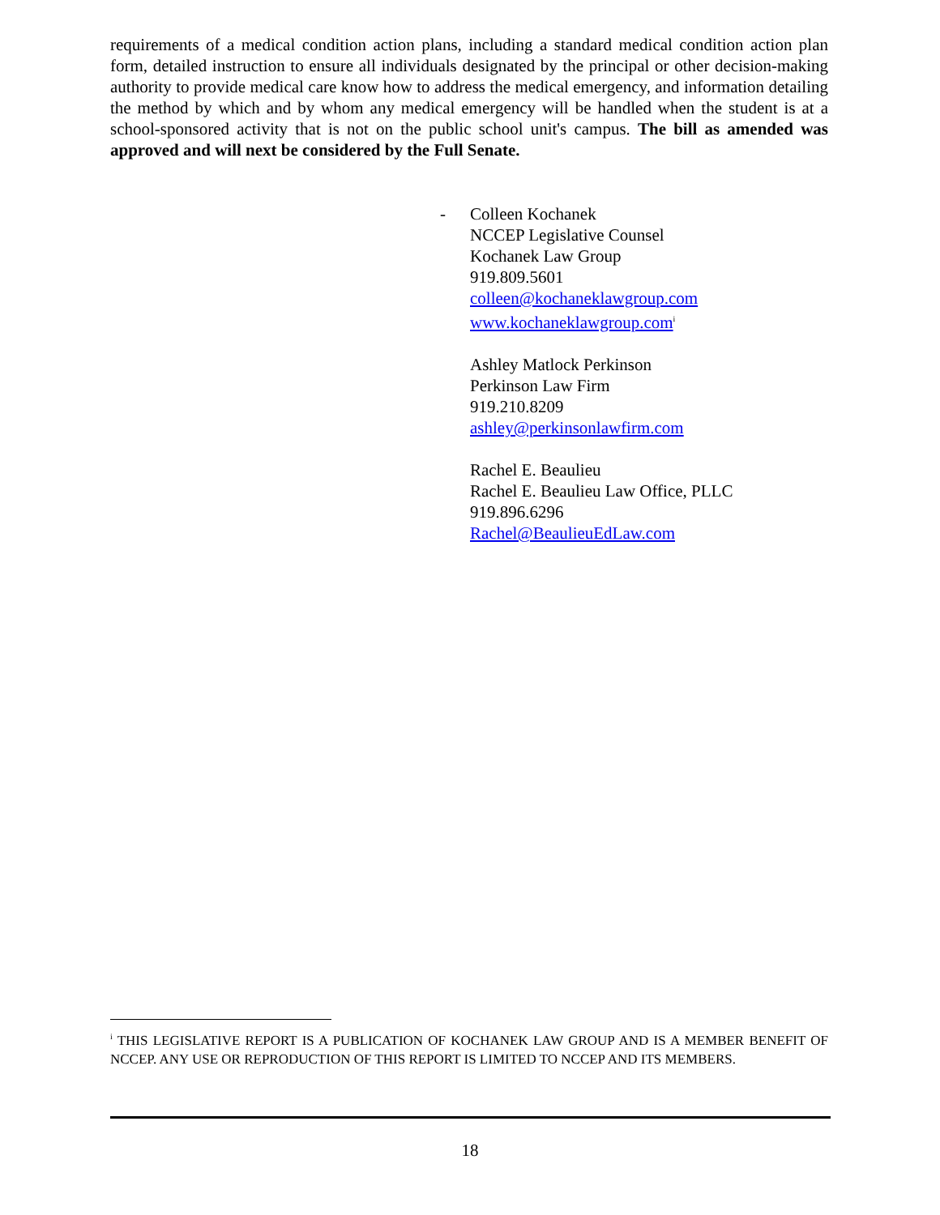requirements of a medical condition action plans, including a standard medical condition action plan form, detailed instruction to ensure all individuals designated by the principal or other decision-making authority to provide medical care know how to address the medical emergency, and information detailing the method by which and by whom any medical emergency will be handled when the student is at a school-sponsored activity that is not on the public school unit's campus. The bill as amended was approved and will next be considered by the Full Senate.
-
Colleen Kochanek
NCCEP Legislative Counsel
Kochanek Law Group
919.809.5601
colleen@kochaneklawgroup.com
www.kochaneklawgroup.com<sup>i</sup>
Ashley Matlock Perkinson
Perkinson Law Firm
919.210.8209
ashley@perkinsonlawfirm.com
Rachel E. Beaulieu
Rachel E. Beaulieu Law Office, PLLC
919.896.6296
Rachel@BeaulieuEdLaw.com
<sup>i</sup> THIS LEGISLATIVE REPORT IS A PUBLICATION OF KOCHANEK LAW GROUP AND IS A MEMBER BENEFIT OF NCCEP. ANY USE OR REPRODUCTION OF THIS REPORT IS LIMITED TO NCCEP AND ITS MEMBERS.
18